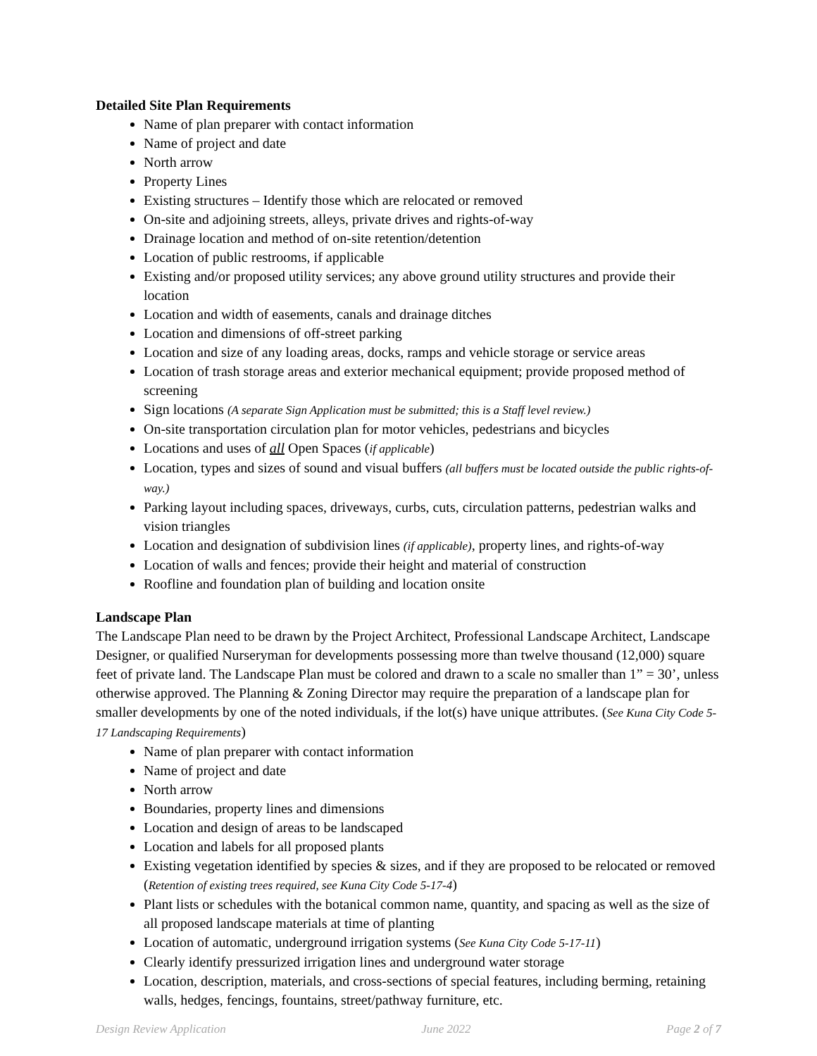Detailed Site Plan Requirements
Name of plan preparer with contact information
Name of project and date
North arrow
Property Lines
Existing structures – Identify those which are relocated or removed
On-site and adjoining streets, alleys, private drives and rights-of-way
Drainage location and method of on-site retention/detention
Location of public restrooms, if applicable
Existing and/or proposed utility services; any above ground utility structures and provide their location
Location and width of easements, canals and drainage ditches
Location and dimensions of off-street parking
Location and size of any loading areas, docks, ramps and vehicle storage or service areas
Location of trash storage areas and exterior mechanical equipment; provide proposed method of screening
Sign locations (A separate Sign Application must be submitted; this is a Staff level review.)
On-site transportation circulation plan for motor vehicles, pedestrians and bicycles
Locations and uses of all Open Spaces (if applicable)
Location, types and sizes of sound and visual buffers (all buffers must be located outside the public rights-of-way.)
Parking layout including spaces, driveways, curbs, cuts, circulation patterns, pedestrian walks and vision triangles
Location and designation of subdivision lines (if applicable), property lines, and rights-of-way
Location of walls and fences; provide their height and material of construction
Roofline and foundation plan of building and location onsite
Landscape Plan
The Landscape Plan need to be drawn by the Project Architect, Professional Landscape Architect, Landscape Designer, or qualified Nurseryman for developments possessing more than twelve thousand (12,000) square feet of private land. The Landscape Plan must be colored and drawn to a scale no smaller than 1” = 30’, unless otherwise approved. The Planning & Zoning Director may require the preparation of a landscape plan for smaller developments by one of the noted individuals, if the lot(s) have unique attributes. (See Kuna City Code 5-17 Landscaping Requirements)
Name of plan preparer with contact information
Name of project and date
North arrow
Boundaries, property lines and dimensions
Location and design of areas to be landscaped
Location and labels for all proposed plants
Existing vegetation identified by species & sizes, and if they are proposed to be relocated or removed (Retention of existing trees required, see Kuna City Code 5-17-4)
Plant lists or schedules with the botanical common name, quantity, and spacing as well as the size of all proposed landscape materials at time of planting
Location of automatic, underground irrigation systems (See Kuna City Code 5-17-11)
Clearly identify pressurized irrigation lines and underground water storage
Location, description, materials, and cross-sections of special features, including berming, retaining walls, hedges, fencings, fountains, street/pathway furniture, etc.
Design Review Application June 2022 Page 2 of 7